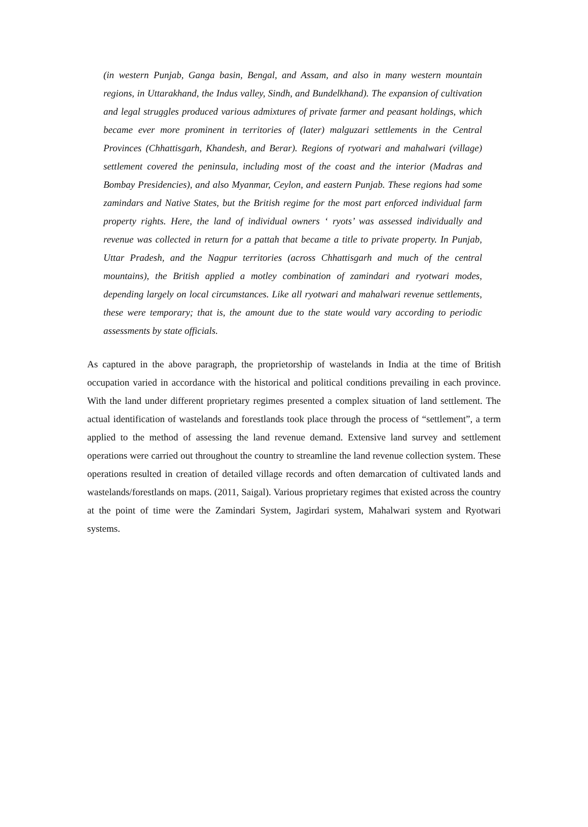(in western Punjab, Ganga basin, Bengal, and Assam, and also in many western mountain regions, in Uttarakhand, the Indus valley, Sindh, and Bundelkhand). The expansion of cultivation and legal struggles produced various admixtures of private farmer and peasant holdings, which became ever more prominent in territories of (later) malguzari settlements in the Central Provinces (Chhattisgarh, Khandesh, and Berar). Regions of ryotwari and mahalwari (village) settlement covered the peninsula, including most of the coast and the interior (Madras and Bombay Presidencies), and also Myanmar, Ceylon, and eastern Punjab. These regions had some zamindars and Native States, but the British regime for the most part enforced individual farm property rights. Here, the land of individual owners ‘ ryots’ was assessed individually and revenue was collected in return for a pattah that became a title to private property. In Punjab, Uttar Pradesh, and the Nagpur territories (across Chhattisgarh and much of the central mountains), the British applied a motley combination of zamindari and ryotwari modes, depending largely on local circumstances. Like all ryotwari and mahalwari revenue settlements, these were temporary; that is, the amount due to the state would vary according to periodic assessments by state officials.
As captured in the above paragraph, the proprietorship of wastelands in India at the time of British occupation varied in accordance with the historical and political conditions prevailing in each province. With the land under different proprietary regimes presented a complex situation of land settlement. The actual identification of wastelands and forestlands took place through the process of “settlement”, a term applied to the method of assessing the land revenue demand. Extensive land survey and settlement operations were carried out throughout the country to streamline the land revenue collection system. These operations resulted in creation of detailed village records and often demarcation of cultivated lands and wastelands/forestlands on maps. (2011, Saigal). Various proprietary regimes that existed across the country at the point of time were the Zamindari System, Jagirdari system, Mahalwari system and Ryotwari systems.